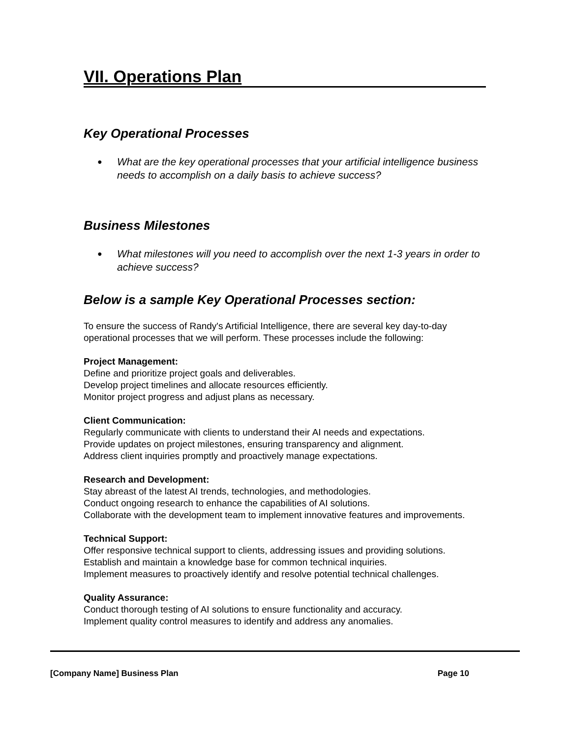VII. Operations Plan
Key Operational Processes
● What are the key operational processes that your artificial intelligence business needs to accomplish on a daily basis to achieve success?
Business Milestones
● What milestones will you need to accomplish over the next 1-3 years in order to achieve success?
Below is a sample Key Operational Processes section:
To ensure the success of Randy's Artificial Intelligence, there are several key day-to-day operational processes that we will perform. These processes include the following:
Project Management:
Define and prioritize project goals and deliverables.
Develop project timelines and allocate resources efficiently.
Monitor project progress and adjust plans as necessary.
Client Communication:
Regularly communicate with clients to understand their AI needs and expectations.
Provide updates on project milestones, ensuring transparency and alignment.
Address client inquiries promptly and proactively manage expectations.
Research and Development:
Stay abreast of the latest AI trends, technologies, and methodologies.
Conduct ongoing research to enhance the capabilities of AI solutions.
Collaborate with the development team to implement innovative features and improvements.
Technical Support:
Offer responsive technical support to clients, addressing issues and providing solutions.
Establish and maintain a knowledge base for common technical inquiries.
Implement measures to proactively identify and resolve potential technical challenges.
Quality Assurance:
Conduct thorough testing of AI solutions to ensure functionality and accuracy.
Implement quality control measures to identify and address any anomalies.
[Company Name] Business Plan Page 10